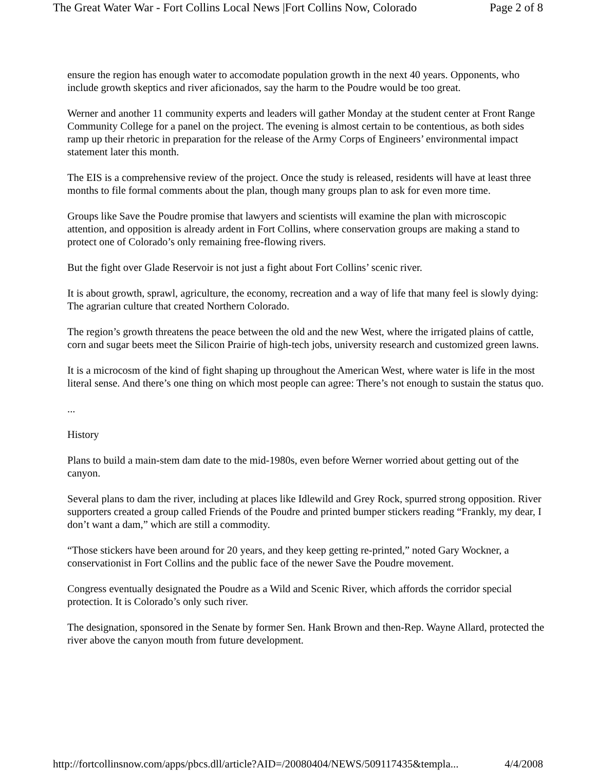The Great Water War - Fort Collins Local News |Fort Collins Now, Colorado Page 2 of 8
ensure the region has enough water to accomodate population growth in the next 40 years. Opponents, who include growth skeptics and river aficionados, say the harm to the Poudre would be too great.
Werner and another 11 community experts and leaders will gather Monday at the student center at Front Range Community College for a panel on the project. The evening is almost certain to be contentious, as both sides ramp up their rhetoric in preparation for the release of the Army Corps of Engineers’ environmental impact statement later this month.
The EIS is a comprehensive review of the project. Once the study is released, residents will have at least three months to file formal comments about the plan, though many groups plan to ask for even more time.
Groups like Save the Poudre promise that lawyers and scientists will examine the plan with microscopic attention, and opposition is already ardent in Fort Collins, where conservation groups are making a stand to protect one of Colorado’s only remaining free-flowing rivers.
But the fight over Glade Reservoir is not just a fight about Fort Collins’ scenic river.
It is about growth, sprawl, agriculture, the economy, recreation and a way of life that many feel is slowly dying: The agrarian culture that created Northern Colorado.
The region’s growth threatens the peace between the old and the new West, where the irrigated plains of cattle, corn and sugar beets meet the Silicon Prairie of high-tech jobs, university research and customized green lawns.
It is a microcosm of the kind of fight shaping up throughout the American West, where water is life in the most literal sense. And there’s one thing on which most people can agree: There’s not enough to sustain the status quo.
...
History
Plans to build a main-stem dam date to the mid-1980s, even before Werner worried about getting out of the canyon.
Several plans to dam the river, including at places like Idlewild and Grey Rock, spurred strong opposition. River supporters created a group called Friends of the Poudre and printed bumper stickers reading “Frankly, my dear, I don’t want a dam,” which are still a commodity.
“Those stickers have been around for 20 years, and they keep getting re-printed,” noted Gary Wockner, a conservationist in Fort Collins and the public face of the newer Save the Poudre movement.
Congress eventually designated the Poudre as a Wild and Scenic River, which affords the corridor special protection. It is Colorado’s only such river.
The designation, sponsored in the Senate by former Sen. Hank Brown and then-Rep. Wayne Allard, protected the river above the canyon mouth from future development.
http://fortcollinsnow.com/apps/pbcs.dll/article?AID=/20080404/NEWS/509117435&templa... 4/4/2008